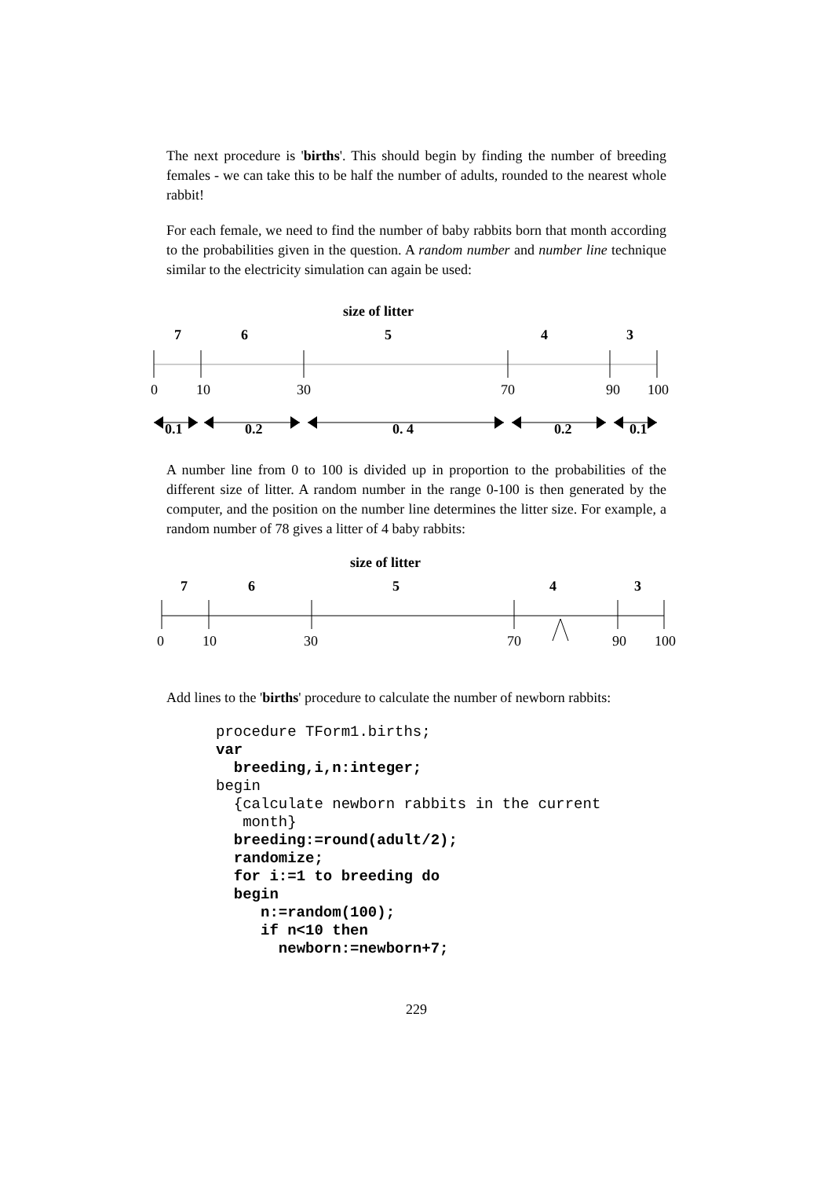The next procedure is 'births'. This should begin by finding the number of breeding females - we can take this to be half the number of adults, rounded to the nearest whole rabbit!
For each female, we need to find the number of baby rabbits born that month according to the probabilities given in the question. A random number and number line technique similar to the electricity simulation can again be used:
size of litter
7 6 5 4 3
0 10 30 70 90 100
0.1 0.2 0. 4 0.2 0.1
A number line from 0 to 100 is divided up in proportion to the probabilities of the different size of litter. A random number in the range 0-100 is then generated by the computer, and the position on the number line determines the litter size. For example, a random number of 78 gives a litter of 4 baby rabbits:
size of litter
7 6 5 4 3
0 10 30 70 90 100
Add lines to the 'births' procedure to calculate the number of newborn rabbits:
procedure TForm1.births;
var
  breeding,i,n:integer;
begin
  {calculate newborn rabbits in the current
   month}
  breeding:=round(adult/2);
  randomize;
  for i:=1 to breeding do
  begin
     n:=random(100);
     if n<10 then
       newborn:=newborn+7;
229